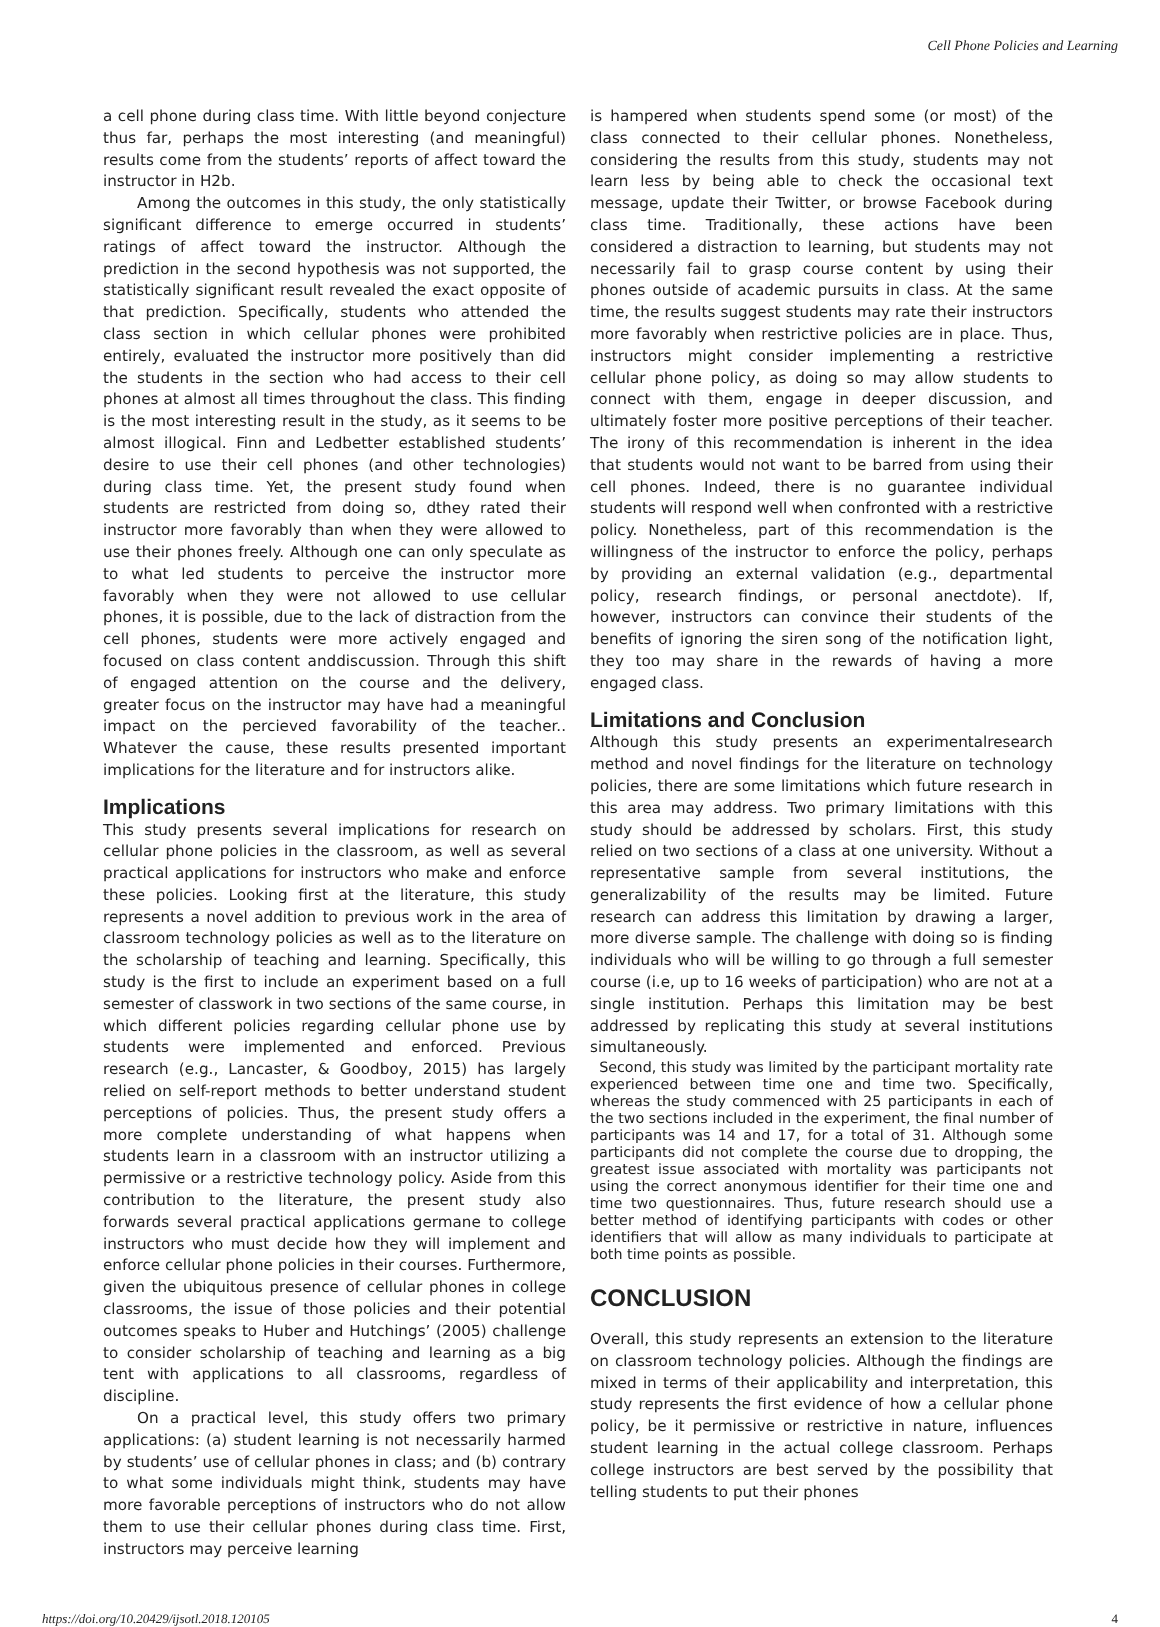Cell Phone Policies and Learning
a cell phone during class time. With little beyond conjecture thus far, perhaps the most interesting (and meaningful) results come from the students’ reports of affect toward the instructor in H2b.
Among the outcomes in this study, the only statistically significant difference to emerge occurred in students’ ratings of affect toward the instructor. Although the prediction in the second hypothesis was not supported, the statistically significant result revealed the exact opposite of that prediction. Specifically, students who attended the class section in which cellular phones were prohibited entirely, evaluated the instructor more positively than did the students in the section who had access to their cell phones at almost all times throughout the class. This finding is the most interesting result in the study, as it seems to be almost illogical. Finn and Ledbetter established students’ desire to use their cell phones (and other technologies) during class time. Yet, the present study found when students are restricted from doing so, dthey rated their instructor more favorably than when they were allowed to use their phones freely. Although one can only speculate as to what led students to perceive the instructor more favorably when they were not allowed to use cellular phones, it is possible, due to the lack of distraction from the cell phones, students were more actively engaged and focused on class content anddiscussion. Through this shift of engaged attention on the course and the delivery, greater focus on the instructor may have had a meaningful impact on the percieved favorability of the teacher.. Whatever the cause, these results presented important implications for the literature and for instructors alike.
Implications
This study presents several implications for research on cellular phone policies in the classroom, as well as several practical applications for instructors who make and enforce these policies. Looking first at the literature, this study represents a novel addition to previous work in the area of classroom technology policies as well as to the literature on the scholarship of teaching and learning. Specifically, this study is the first to include an experiment based on a full semester of classwork in two sections of the same course, in which different policies regarding cellular phone use by students were implemented and enforced. Previous research (e.g., Lancaster, & Goodboy, 2015) has largely relied on self-report methods to better understand student perceptions of policies. Thus, the present study offers a more complete understanding of what happens when students learn in a classroom with an instructor utilizing a permissive or a restrictive technology policy. Aside from this contribution to the literature, the present study also forwards several practical applications germane to college instructors who must decide how they will implement and enforce cellular phone policies in their courses. Furthermore, given the ubiquitous presence of cellular phones in college classrooms, the issue of those policies and their potential outcomes speaks to Huber and Hutchings’ (2005) challenge to consider scholarship of teaching and learning as a big tent with applications to all classrooms, regardless of discipline.
On a practical level, this study offers two primary applications: (a) student learning is not necessarily harmed by students’ use of cellular phones in class; and (b) contrary to what some individuals might think, students may have more favorable perceptions of instructors who do not allow them to use their cellular phones during class time. First, instructors may perceive learning
is hampered when students spend some (or most) of the class connected to their cellular phones. Nonetheless, considering the results from this study, students may not learn less by being able to check the occasional text message, update their Twitter, or browse Facebook during class time. Traditionally, these actions have been considered a distraction to learning, but students may not necessarily fail to grasp course content by using their phones outside of academic pursuits in class. At the same time, the results suggest students may rate their instructors more favorably when restrictive policies are in place. Thus, instructors might consider implementing a restrictive cellular phone policy, as doing so may allow students to connect with them, engage in deeper discussion, and ultimately foster more positive perceptions of their teacher. The irony of this recommendation is inherent in the idea that students would not want to be barred from using their cell phones. Indeed, there is no guarantee individual students will respond well when confronted with a restrictive policy. Nonetheless, part of this recommendation is the willingness of the instructor to enforce the policy, perhaps by providing an external validation (e.g., departmental policy, research findings, or personal anectdote). If, however, instructors can convince their students of the benefits of ignoring the siren song of the notification light, they too may share in the rewards of having a more engaged class.
Limitations and Conclusion
Although this study presents an experimentalresearch method and novel findings for the literature on technology policies, there are some limitations which future research in this area may address. Two primary limitations with this study should be addressed by scholars. First, this study relied on two sections of a class at one university. Without a representative sample from several institutions, the generalizability of the results may be limited. Future research can address this limitation by drawing a larger, more diverse sample. The challenge with doing so is finding individuals who will be willing to go through a full semester course (i.e, up to 16 weeks of participation) who are not at a single institution. Perhaps this limitation may be best addressed by replicating this study at several institutions simultaneously.
Second, this study was limited by the participant mortality rate experienced between time one and time two. Specifically, whereas the study commenced with 25 participants in each of the two sections included in the experiment, the final number of participants was 14 and 17, for a total of 31. Although some participants did not complete the course due to dropping, the greatest issue associated with mortality was participants not using the correct anonymous identifier for their time one and time two questionnaires. Thus, future research should use a better method of identifying participants with codes or other identifiers that will allow as many individuals to participate at both time points as possible.
CONCLUSION
Overall, this study represents an extension to the literature on classroom technology policies. Although the findings are mixed in terms of their applicability and interpretation, this study represents the first evidence of how a cellular phone policy, be it permissive or restrictive in nature, influences student learning in the actual college classroom. Perhaps college instructors are best served by the possibility that telling students to put their phones
https://doi.org/10.20429/ijsotl.2018.120105 4